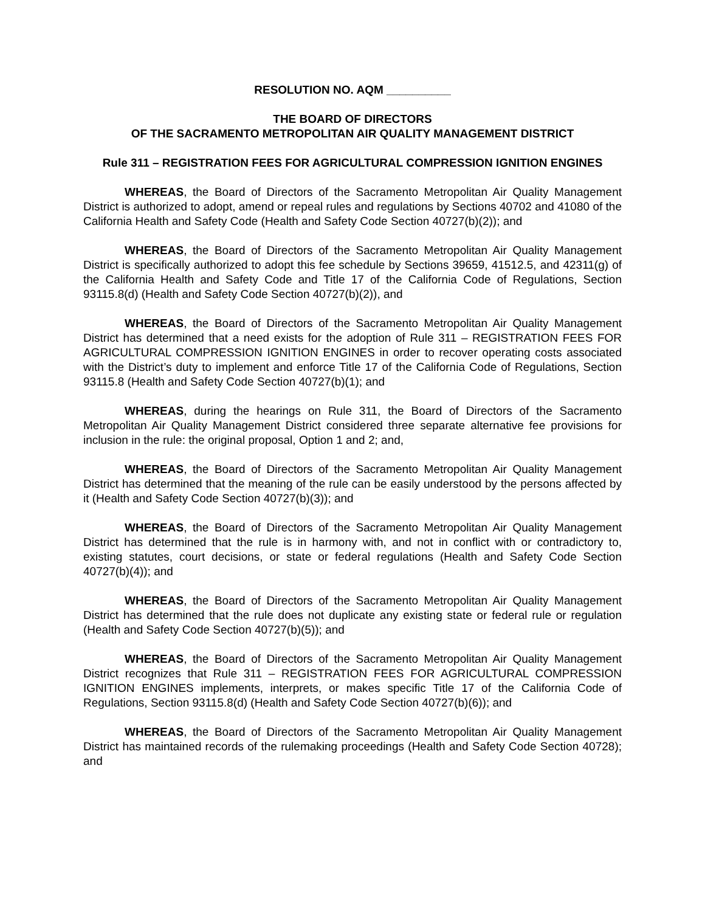RESOLUTION NO. AQM __________
THE BOARD OF DIRECTORS
OF THE SACRAMENTO METROPOLITAN AIR QUALITY MANAGEMENT DISTRICT
Rule 311 – REGISTRATION FEES FOR AGRICULTURAL COMPRESSION IGNITION ENGINES
WHEREAS, the Board of Directors of the Sacramento Metropolitan Air Quality Management District is authorized to adopt, amend or repeal rules and regulations by Sections 40702 and 41080 of the California Health and Safety Code (Health and Safety Code Section 40727(b)(2)); and
WHEREAS, the Board of Directors of the Sacramento Metropolitan Air Quality Management District is specifically authorized to adopt this fee schedule by Sections 39659, 41512.5, and 42311(g) of the California Health and Safety Code and Title 17 of the California Code of Regulations, Section 93115.8(d) (Health and Safety Code Section 40727(b)(2)), and
WHEREAS, the Board of Directors of the Sacramento Metropolitan Air Quality Management District has determined that a need exists for the adoption of Rule 311 – REGISTRATION FEES FOR AGRICULTURAL COMPRESSION IGNITION ENGINES in order to recover operating costs associated with the District’s duty to implement and enforce Title 17 of the California Code of Regulations, Section 93115.8 (Health and Safety Code Section 40727(b)(1); and
WHEREAS, during the hearings on Rule 311, the Board of Directors of the Sacramento Metropolitan Air Quality Management District considered three separate alternative fee provisions for inclusion in the rule: the original proposal, Option 1 and 2; and,
WHEREAS, the Board of Directors of the Sacramento Metropolitan Air Quality Management District has determined that the meaning of the rule can be easily understood by the persons affected by it (Health and Safety Code Section 40727(b)(3)); and
WHEREAS, the Board of Directors of the Sacramento Metropolitan Air Quality Management District has determined that the rule is in harmony with, and not in conflict with or contradictory to, existing statutes, court decisions, or state or federal regulations (Health and Safety Code Section 40727(b)(4)); and
WHEREAS, the Board of Directors of the Sacramento Metropolitan Air Quality Management District has determined that the rule does not duplicate any existing state or federal rule or regulation (Health and Safety Code Section 40727(b)(5)); and
WHEREAS, the Board of Directors of the Sacramento Metropolitan Air Quality Management District recognizes that Rule 311 – REGISTRATION FEES FOR AGRICULTURAL COMPRESSION IGNITION ENGINES implements, interprets, or makes specific Title 17 of the California Code of Regulations, Section 93115.8(d) (Health and Safety Code Section 40727(b)(6)); and
WHEREAS, the Board of Directors of the Sacramento Metropolitan Air Quality Management District has maintained records of the rulemaking proceedings (Health and Safety Code Section 40728); and